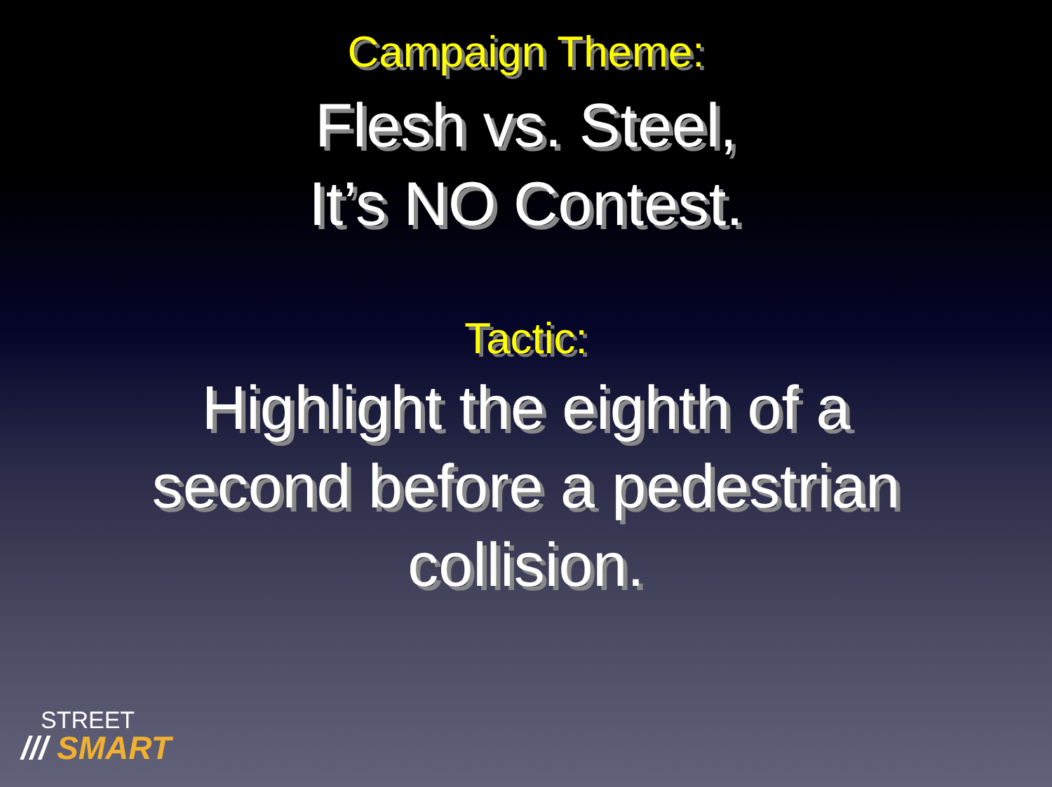Campaign Theme:
Flesh vs. Steel,
It’s NO Contest.
Tactic:
Highlight the eighth of a
second before a pedestrian
collision.
STREET
/// SMART